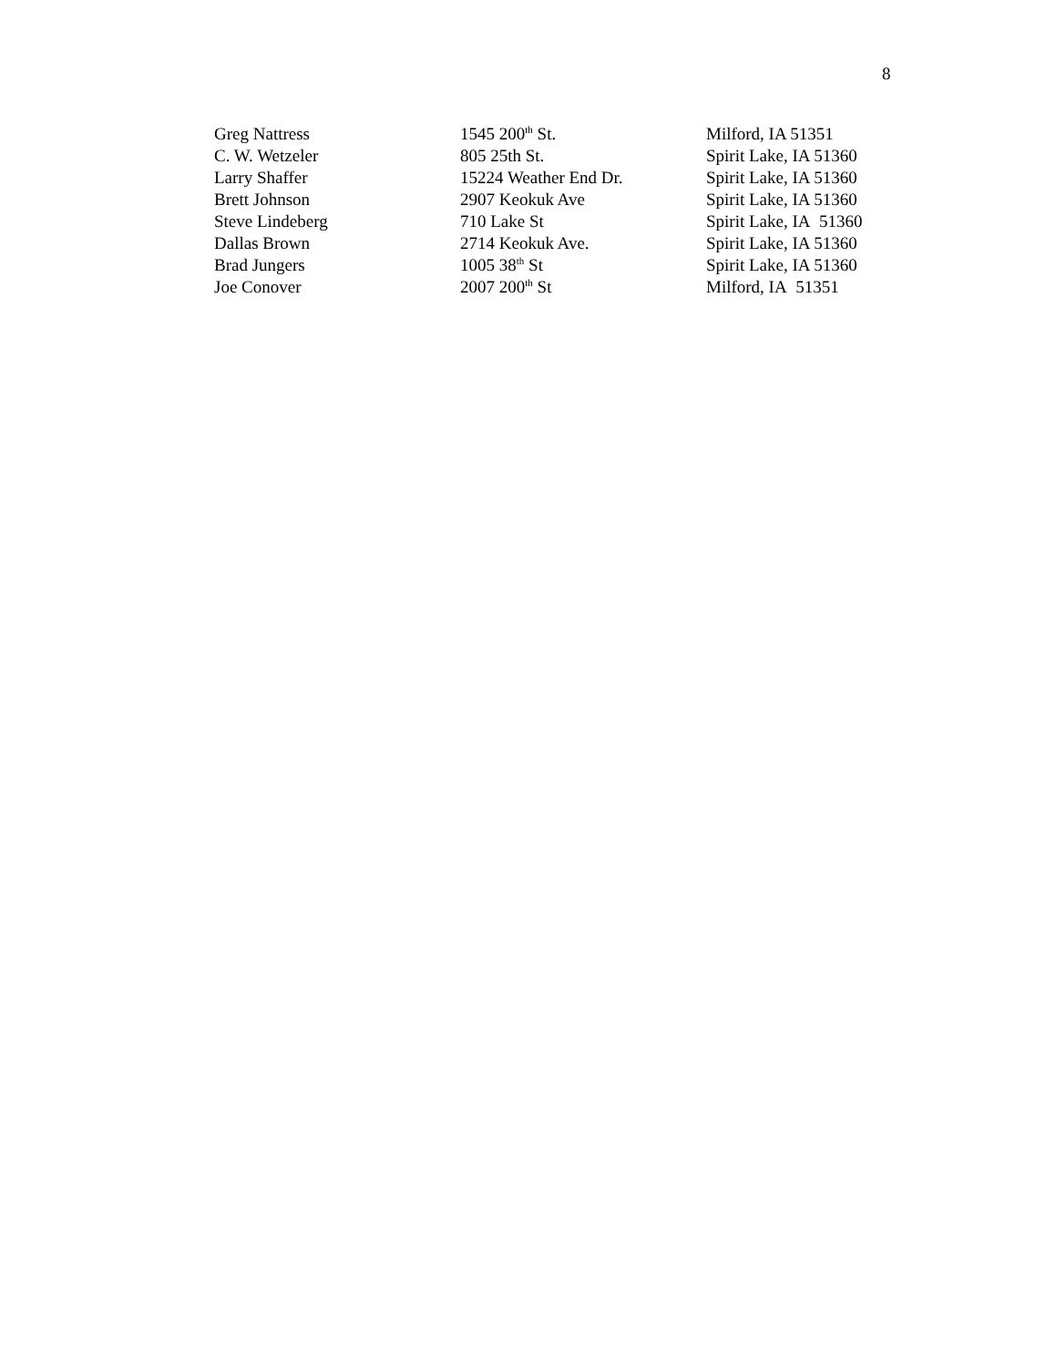8
| Greg Nattress | 1545 200<sup>th</sup> St. | Milford, IA 51351 |
| C. W. Wetzeler | 805 25th St. | Spirit Lake, IA 51360 |
| Larry Shaffer | 15224 Weather End Dr. | Spirit Lake, IA 51360 |
| Brett Johnson | 2907 Keokuk Ave | Spirit Lake, IA 51360 |
| Steve Lindeberg | 710 Lake St | Spirit Lake, IA 51360 |
| Dallas Brown | 2714 Keokuk Ave. | Spirit Lake, IA 51360 |
| Brad Jungers | 1005 38<sup>th</sup> St | Spirit Lake, IA 51360 |
| Joe Conover | 2007 200<sup>th</sup> St | Milford, IA 51351 |